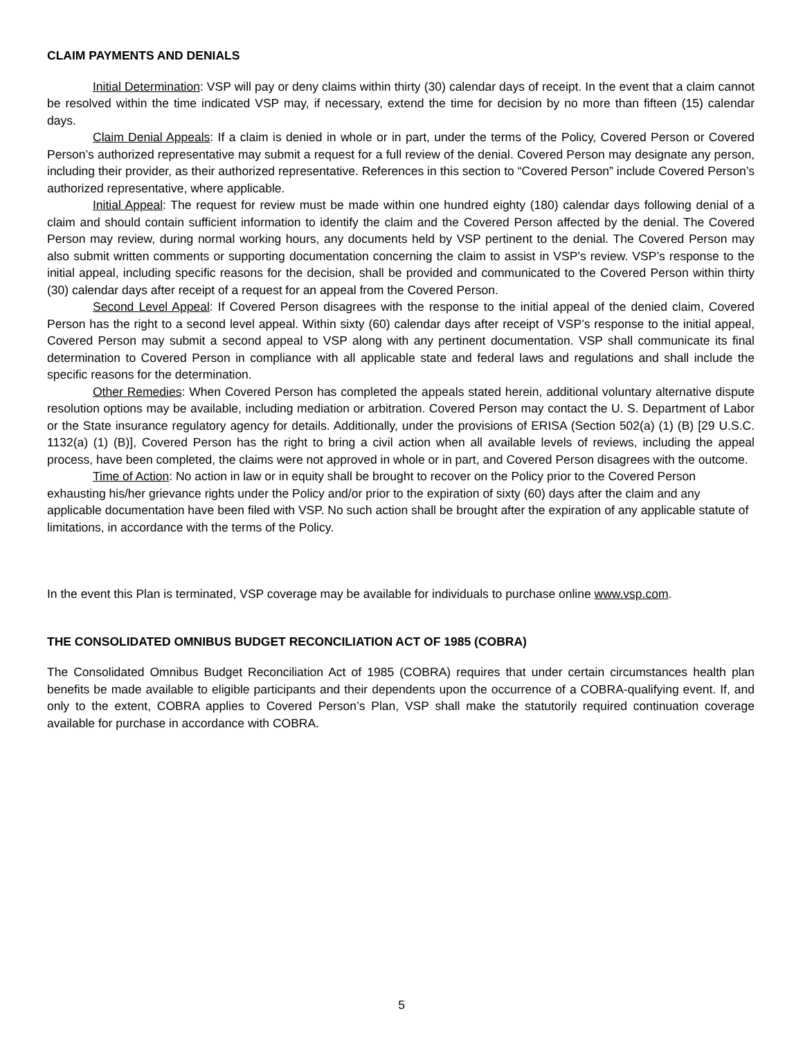CLAIM PAYMENTS AND DENIALS
Initial Determination: VSP will pay or deny claims within thirty (30) calendar days of receipt. In the event that a claim cannot be resolved within the time indicated VSP may, if necessary, extend the time for decision by no more than fifteen (15) calendar days.
Claim Denial Appeals: If a claim is denied in whole or in part, under the terms of the Policy, Covered Person or Covered Person’s authorized representative may submit a request for a full review of the denial. Covered Person may designate any person, including their provider, as their authorized representative. References in this section to “Covered Person” include Covered Person’s authorized representative, where applicable.
Initial Appeal: The request for review must be made within one hundred eighty (180) calendar days following denial of a claim and should contain sufficient information to identify the claim and the Covered Person affected by the denial. The Covered Person may review, during normal working hours, any documents held by VSP pertinent to the denial. The Covered Person may also submit written comments or supporting documentation concerning the claim to assist in VSP’s review. VSP’s response to the initial appeal, including specific reasons for the decision, shall be provided and communicated to the Covered Person within thirty (30) calendar days after receipt of a request for an appeal from the Covered Person.
Second Level Appeal: If Covered Person disagrees with the response to the initial appeal of the denied claim, Covered Person has the right to a second level appeal. Within sixty (60) calendar days after receipt of VSP’s response to the initial appeal, Covered Person may submit a second appeal to VSP along with any pertinent documentation. VSP shall communicate its final determination to Covered Person in compliance with all applicable state and federal laws and regulations and shall include the specific reasons for the determination.
Other Remedies: When Covered Person has completed the appeals stated herein, additional voluntary alternative dispute resolution options may be available, including mediation or arbitration. Covered Person may contact the U. S. Department of Labor or the State insurance regulatory agency for details. Additionally, under the provisions of ERISA (Section 502(a) (1) (B) [29 U.S.C. 1132(a) (1) (B)], Covered Person has the right to bring a civil action when all available levels of reviews, including the appeal process, have been completed, the claims were not approved in whole or in part, and Covered Person disagrees with the outcome.
Time of Action: No action in law or in equity shall be brought to recover on the Policy prior to the Covered Person exhausting his/her grievance rights under the Policy and/or prior to the expiration of sixty (60) days after the claim and any applicable documentation have been filed with VSP. No such action shall be brought after the expiration of any applicable statute of limitations, in accordance with the terms of the Policy.
In the event this Plan is terminated, VSP coverage may be available for individuals to purchase online www.vsp.com.
THE CONSOLIDATED OMNIBUS BUDGET RECONCILIATION ACT OF 1985 (COBRA)
The Consolidated Omnibus Budget Reconciliation Act of 1985 (COBRA) requires that under certain circumstances health plan benefits be made available to eligible participants and their dependents upon the occurrence of a COBRA-qualifying event. If, and only to the extent, COBRA applies to Covered Person’s Plan, VSP shall make the statutorily required continuation coverage available for purchase in accordance with COBRA.
5